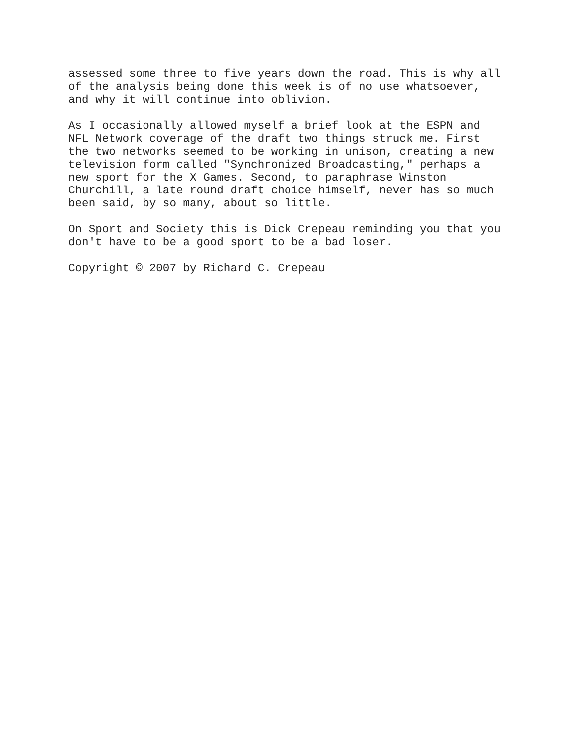assessed some three to five years down the road. This is why all of the analysis being done this week is of no use whatsoever, and why it will continue into oblivion.
As I occasionally allowed myself a brief look at the ESPN and NFL Network coverage of the draft two things struck me. First the two networks seemed to be working in unison, creating a new television form called "Synchronized Broadcasting," perhaps a new sport for the X Games. Second, to paraphrase Winston Churchill, a late round draft choice himself, never has so much been said, by so many, about so little.
On Sport and Society this is Dick Crepeau reminding you that you don't have to be a good sport to be a bad loser.
Copyright © 2007 by Richard C. Crepeau